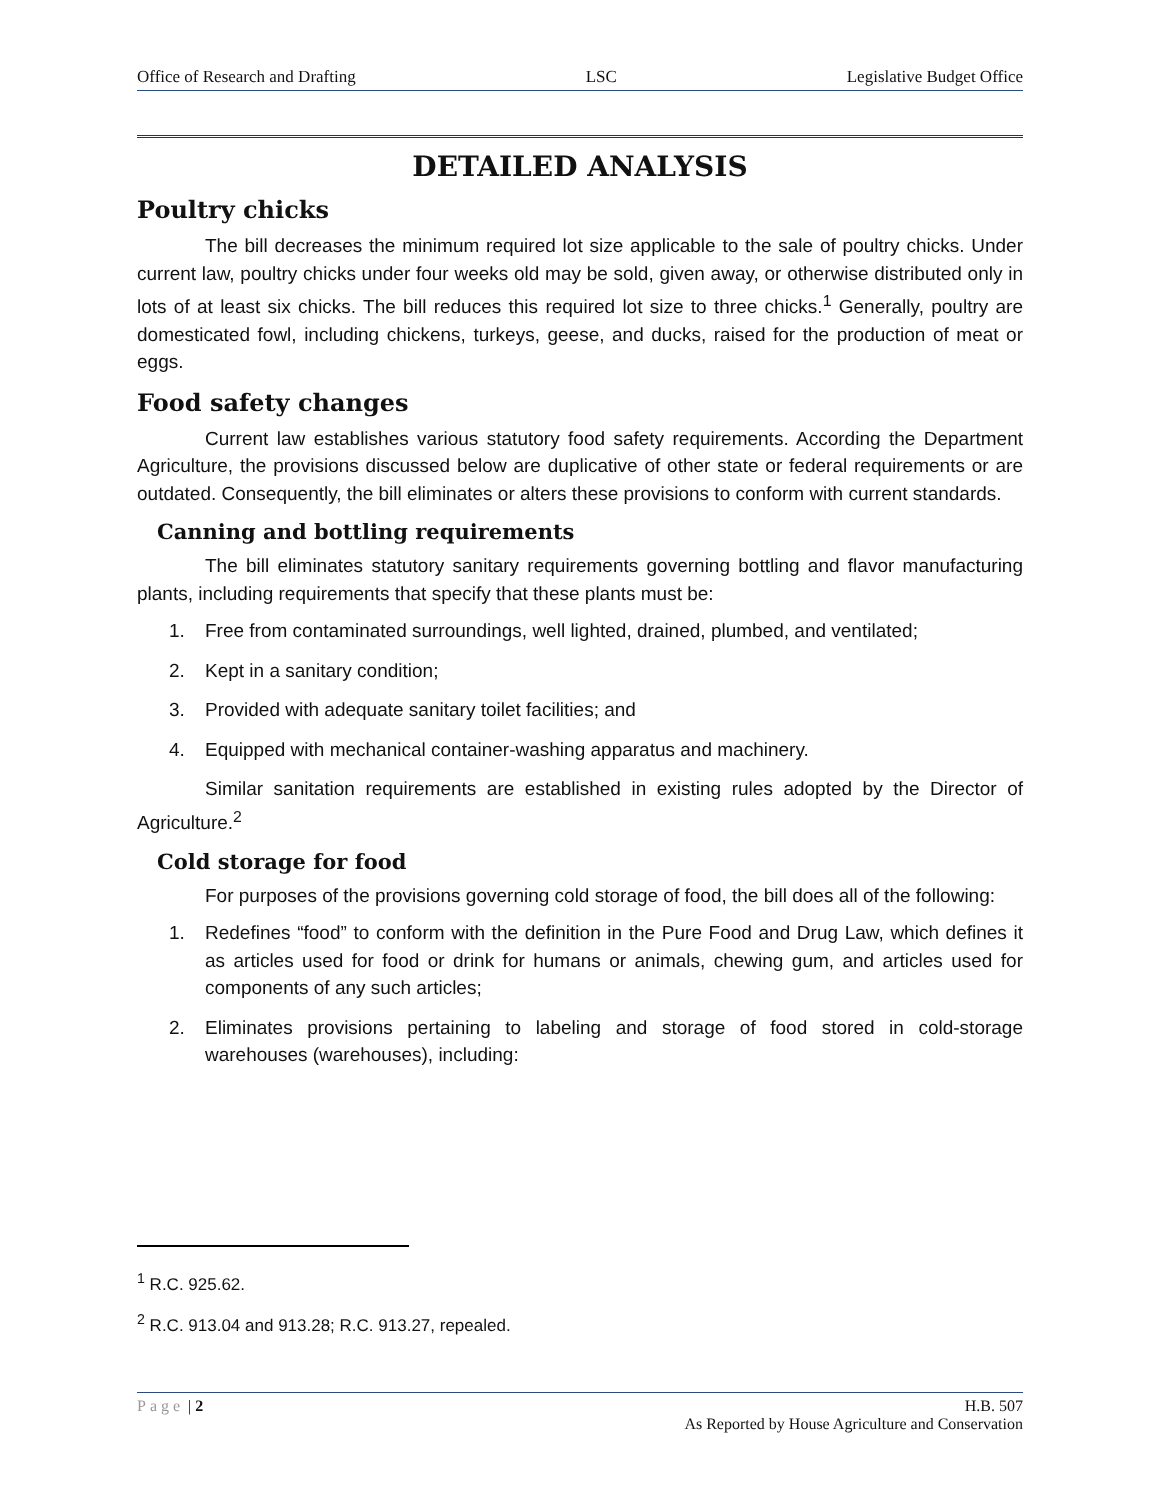Office of Research and Drafting LSC Legislative Budget Office
DETAILED ANALYSIS
Poultry chicks
The bill decreases the minimum required lot size applicable to the sale of poultry chicks. Under current law, poultry chicks under four weeks old may be sold, given away, or otherwise distributed only in lots of at least six chicks. The bill reduces this required lot size to three chicks.<sup>1</sup> Generally, poultry are domesticated fowl, including chickens, turkeys, geese, and ducks, raised for the production of meat or eggs.
Food safety changes
Current law establishes various statutory food safety requirements. According the Department Agriculture, the provisions discussed below are duplicative of other state or federal requirements or are outdated. Consequently, the bill eliminates or alters these provisions to conform with current standards.
Canning and bottling requirements
The bill eliminates statutory sanitary requirements governing bottling and flavor manufacturing plants, including requirements that specify that these plants must be:
1. Free from contaminated surroundings, well lighted, drained, plumbed, and ventilated;
2. Kept in a sanitary condition;
3. Provided with adequate sanitary toilet facilities; and
4. Equipped with mechanical container-washing apparatus and machinery.
Similar sanitation requirements are established in existing rules adopted by the Director of Agriculture.<sup>2</sup>
Cold storage for food
For purposes of the provisions governing cold storage of food, the bill does all of the following:
1. Redefines “food” to conform with the definition in the Pure Food and Drug Law, which defines it as articles used for food or drink for humans or animals, chewing gum, and articles used for components of any such articles;
2. Eliminates provisions pertaining to labeling and storage of food stored in cold-storage warehouses (warehouses), including:
<sup>1</sup> R.C. 925.62.
<sup>2</sup> R.C. 913.04 and 913.28; R.C. 913.27, repealed.
Page | 2 H.B. 507
As Reported by House Agriculture and Conservation